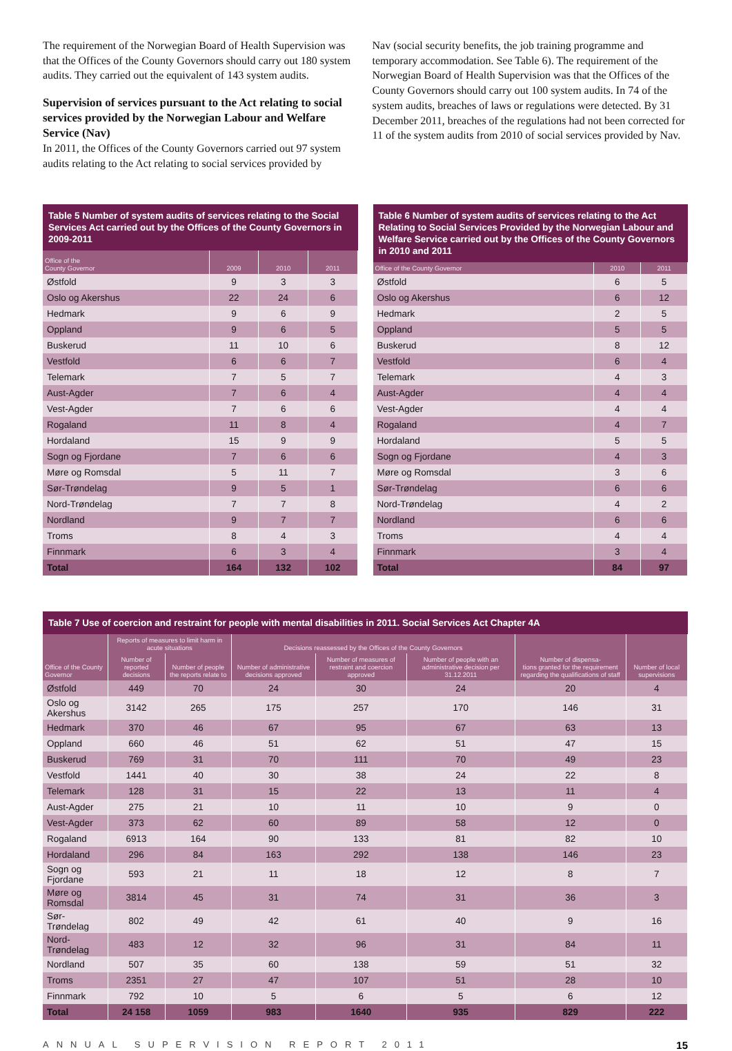The requirement of the Norwegian Board of Health Supervision was that the Offices of the County Governors should carry out 180 system audits. They carried out the equivalent of 143 system audits.
Supervision of services pursuant to the Act relating to social services provided by the Norwegian Labour and Welfare Service (Nav)
In 2011, the Offices of the County Governors carried out 97 system audits relating to the Act relating to social services provided by
Nav (social security benefits, the job training programme and temporary accommodation. See Table 6). The requirement of the Norwegian Board of Health Supervision was that the Offices of the County Governors should carry out 100 system audits. In 74 of the system audits, breaches of laws or regulations were detected. By 31 December 2011, breaches of the regulations had not been corrected for 11 of the system audits from 2010 of social services provided by Nav.
Table 5 Number of system audits of services relating to the Social Services Act carried out by the Offices of the County Governors in 2009-2011
| Office of the County Governor | 2009 | 2010 | 2011 |
| --- | --- | --- | --- |
| Østfold | 9 | 3 | 3 |
| Oslo og Akershus | 22 | 24 | 6 |
| Hedmark | 9 | 6 | 9 |
| Oppland | 9 | 6 | 5 |
| Buskerud | 11 | 10 | 6 |
| Vestfold | 6 | 6 | 7 |
| Telemark | 7 | 5 | 7 |
| Aust-Agder | 7 | 6 | 4 |
| Vest-Agder | 7 | 6 | 6 |
| Rogaland | 11 | 8 | 4 |
| Hordaland | 15 | 9 | 9 |
| Sogn og Fjordane | 7 | 6 | 6 |
| Møre og Romsdal | 5 | 11 | 7 |
| Sør-Trøndelag | 9 | 5 | 1 |
| Nord-Trøndelag | 7 | 7 | 8 |
| Nordland | 9 | 7 | 7 |
| Troms | 8 | 4 | 3 |
| Finnmark | 6 | 3 | 4 |
| Total | 164 | 132 | 102 |
Table 6 Number of system audits of services relating to the Act Relating to Social Services Provided by the Norwegian Labour and Welfare Service carried out by the Offices of the County Governors in 2010 and 2011
| Office of the County Governor | 2010 | 2011 |
| --- | --- | --- |
| Østfold | 6 | 5 |
| Oslo og Akershus | 6 | 12 |
| Hedmark | 2 | 5 |
| Oppland | 5 | 5 |
| Buskerud | 8 | 12 |
| Vestfold | 6 | 4 |
| Telemark | 4 | 3 |
| Aust-Agder | 4 | 4 |
| Vest-Agder | 4 | 4 |
| Rogaland | 4 | 7 |
| Hordaland | 5 | 5 |
| Sogn og Fjordane | 4 | 3 |
| Møre og Romsdal | 3 | 6 |
| Sør-Trøndelag | 6 | 6 |
| Nord-Trøndelag | 4 | 2 |
| Nordland | 6 | 6 |
| Troms | 4 | 4 |
| Finnmark | 3 | 4 |
| Total | 84 | 97 |
Table 7 Use of coercion and restraint for people with mental disabilities in 2011. Social Services Act Chapter 4A
| Office of the County Governor | Reports of measures to limit harm in acute situations | | Decisions reassessed by the Offices of the County Governors | | | Number of dispensa- tions granted for the requirement regarding the qualifications of staff | Number of local supervisions |
| --- | --- | --- | --- | --- | --- | --- | --- |
| | Number of reported decisions | Number of people the reports relate to | Number of administrative decisions approved | Number of measures of restraint and coercion approved | Number of people with an administrative decision per 31.12.2011 | | |
| Østfold | 449 | 70 | 24 | 30 | 24 | 20 | 4 |
| Oslo og Akershus | 3142 | 265 | 175 | 257 | 170 | 146 | 31 |
| Hedmark | 370 | 46 | 67 | 95 | 67 | 63 | 13 |
| Oppland | 660 | 46 | 51 | 62 | 51 | 47 | 15 |
| Buskerud | 769 | 31 | 70 | 111 | 70 | 49 | 23 |
| Vestfold | 1441 | 40 | 30 | 38 | 24 | 22 | 8 |
| Telemark | 128 | 31 | 15 | 22 | 13 | 11 | 4 |
| Aust-Agder | 275 | 21 | 10 | 11 | 10 | 9 | 0 |
| Vest-Agder | 373 | 62 | 60 | 89 | 58 | 12 | 0 |
| Rogaland | 6913 | 164 | 90 | 133 | 81 | 82 | 10 |
| Hordaland | 296 | 84 | 163 | 292 | 138 | 146 | 23 |
| Sogn og Fjordane | 593 | 21 | 11 | 18 | 12 | 8 | 7 |
| Møre og Romsdal | 3814 | 45 | 31 | 74 | 31 | 36 | 3 |
| Sør-Trøndelag | 802 | 49 | 42 | 61 | 40 | 9 | 16 |
| Nord-Trøndelag | 483 | 12 | 32 | 96 | 31 | 84 | 11 |
| Nordland | 507 | 35 | 60 | 138 | 59 | 51 | 32 |
| Troms | 2351 | 27 | 47 | 107 | 51 | 28 | 10 |
| Finnmark | 792 | 10 | 5 | 6 | 5 | 6 | 12 |
| Total | 24 158 | 1059 | 983 | 1640 | 935 | 829 | 222 |
ANNUAL SUPERVISION REPORT 2011 15